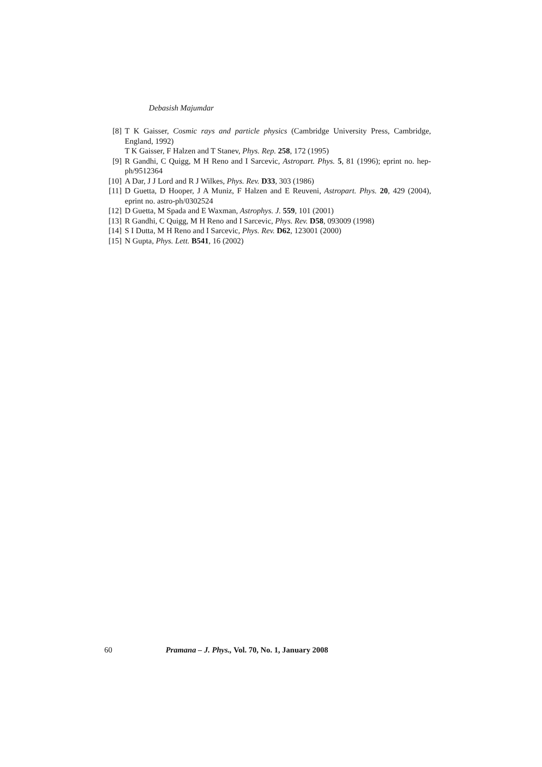Debasish Majumdar
[8] T K Gaisser, Cosmic rays and particle physics (Cambridge University Press, Cambridge, England, 1992)
T K Gaisser, F Halzen and T Stanev, Phys. Rep. 258, 172 (1995)
[9] R Gandhi, C Quigg, M H Reno and I Sarcevic, Astropart. Phys. 5, 81 (1996); eprint no. hep-ph/9512364
[10] A Dar, J J Lord and R J Wilkes, Phys. Rev. D33, 303 (1986)
[11] D Guetta, D Hooper, J A Muniz, F Halzen and E Reuveni, Astropart. Phys. 20, 429 (2004), eprint no. astro-ph/0302524
[12] D Guetta, M Spada and E Waxman, Astrophys. J. 559, 101 (2001)
[13] R Gandhi, C Quigg, M H Reno and I Sarcevic, Phys. Rev. D58, 093009 (1998)
[14] S I Dutta, M H Reno and I Sarcevic, Phys. Rev. D62, 123001 (2000)
[15] N Gupta, Phys. Lett. B541, 16 (2002)
60 Pramana – J. Phys., Vol. 70, No. 1, January 2008